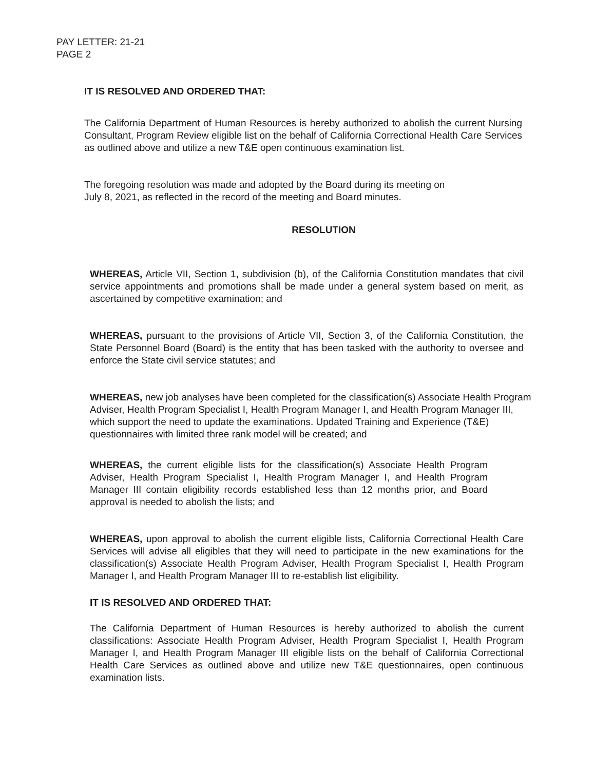PAY LETTER: 21-21
PAGE 2
IT IS RESOLVED AND ORDERED THAT:
The California Department of Human Resources is hereby authorized to abolish the current Nursing Consultant, Program Review eligible list on the behalf of California Correctional Health Care Services as outlined above and utilize a new T&E open continuous examination list.
The foregoing resolution was made and adopted by the Board during its meeting on
July 8, 2021, as reflected in the record of the meeting and Board minutes.
RESOLUTION
WHEREAS, Article VII, Section 1, subdivision (b), of the California Constitution mandates that civil service appointments and promotions shall be made under a general system based on merit, as ascertained by competitive examination; and
WHEREAS, pursuant to the provisions of Article VII, Section 3, of the California Constitution, the State Personnel Board (Board) is the entity that has been tasked with the authority to oversee and enforce the State civil service statutes; and
WHEREAS, new job analyses have been completed for the classification(s) Associate Health Program Adviser, Health Program Specialist I, Health Program Manager I, and Health Program Manager III, which support the need to update the examinations. Updated Training and Experience (T&E) questionnaires with limited three rank model will be created; and
WHEREAS, the current eligible lists for the classification(s) Associate Health Program Adviser, Health Program Specialist I, Health Program Manager I, and Health Program Manager III contain eligibility records established less than 12 months prior, and Board approval is needed to abolish the lists; and
WHEREAS, upon approval to abolish the current eligible lists, California Correctional Health Care Services will advise all eligibles that they will need to participate in the new examinations for the classification(s) Associate Health Program Adviser, Health Program Specialist I, Health Program Manager I, and Health Program Manager III to re-establish list eligibility.
IT IS RESOLVED AND ORDERED THAT:
The California Department of Human Resources is hereby authorized to abolish the current classifications: Associate Health Program Adviser, Health Program Specialist I, Health Program Manager I, and Health Program Manager III eligible lists on the behalf of California Correctional Health Care Services as outlined above and utilize new T&E questionnaires, open continuous examination lists.